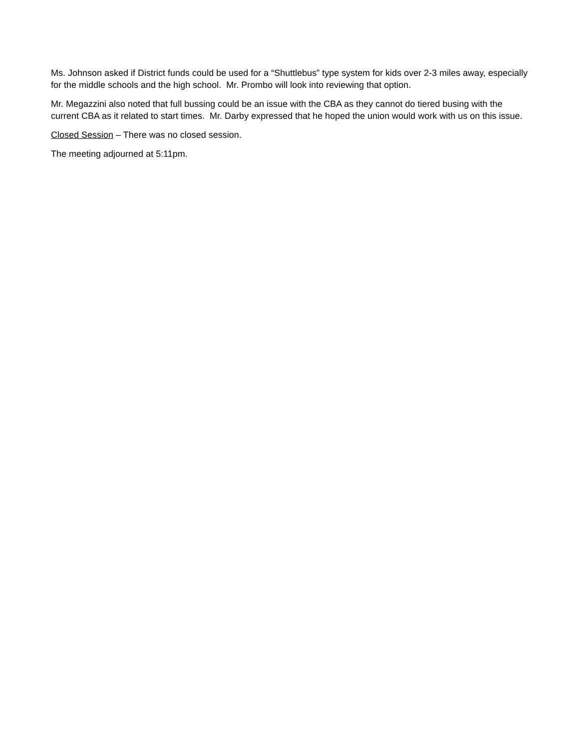Ms. Johnson asked if District funds could be used for a “Shuttlebus” type system for kids over 2-3 miles away, especially for the middle schools and the high school. Mr. Prombo will look into reviewing that option.
Mr. Megazzini also noted that full bussing could be an issue with the CBA as they cannot do tiered busing with the current CBA as it related to start times. Mr. Darby expressed that he hoped the union would work with us on this issue.
Closed Session – There was no closed session.
The meeting adjourned at 5:11pm.